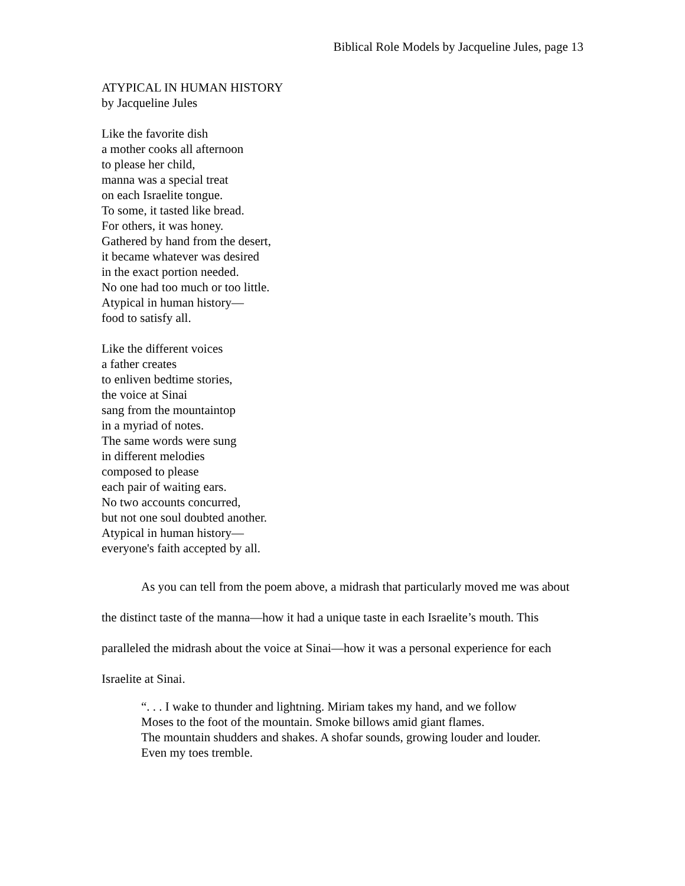Biblical Role Models by Jacqueline Jules, page 13
ATYPICAL IN HUMAN HISTORY
by Jacqueline Jules
Like the favorite dish
a mother cooks all afternoon
to please her child,
manna was a special treat
on each Israelite tongue.
To some, it tasted like bread.
For others, it was honey.
Gathered by hand from the desert,
it became whatever was desired
in the exact portion needed.
No one had too much or too little.
Atypical in human history—
food to satisfy all.
Like the different voices
a father creates
to enliven bedtime stories,
the voice at Sinai
sang from the mountaintop
in a myriad of notes.
The same words were sung
in different melodies
composed to please
each pair of waiting ears.
No two accounts concurred,
but not one soul doubted another.
Atypical in human history—
everyone's faith accepted by all.
As you can tell from the poem above, a midrash that particularly moved me was about the distinct taste of the manna—how it had a unique taste in each Israelite’s mouth. This paralleled the midrash about the voice at Sinai—how it was a personal experience for each Israelite at Sinai.
“. . . I wake to thunder and lightning. Miriam takes my hand, and we follow
Moses to the foot of the mountain. Smoke billows amid giant flames.
The mountain shudders and shakes. A shofar sounds, growing louder and louder.
Even my toes tremble.